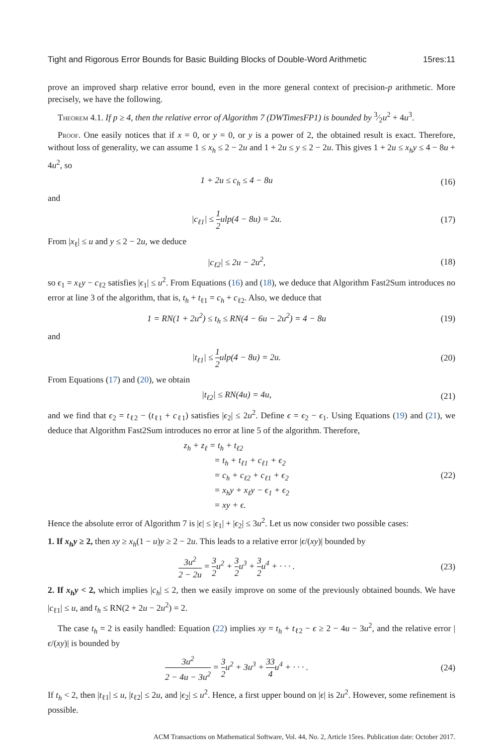Tight and Rigorous Error Bounds for Basic Building Blocks of Double-Word Arithmetic 15res:11
prove an improved sharp relative error bound, even in the more general context of precision-p arithmetic. More precisely, we have the following.
Theorem 4.1. If p ≥ 4, then the relative error of Algorithm 7 (DWTimesFP1) is bounded by 3⁄2u<sup>2</sup> + 4u<sup>3</sup>.
Proof. One easily notices that if x = 0, or y = 0, or y is a power of 2, the obtained result is exact. Therefore, without loss of generality, we can assume 1 ≤ x<sub>h</sub> ≤ 2 − 2u and 1 + 2u ≤ y ≤ 2 − 2u. This gives 1 + 2u ≤ x<sub>h</sub>y ≤ 4 − 8u + 4u<sup>2</sup>, so
1 + 2u ≤ c<sub>h</sub> ≤ 4 − 8u (16)
and
|c<sub>ℓ1</sub>| ≤ 1 2ulp(4 − 8u) = 2u. (17)
From |x<sub>ℓ</sub>| ≤ u and y ≤ 2 − 2u, we deduce
|c<sub>ℓ2</sub>| ≤ 2u − 2u<sup>2</sup>, (18)
so ϵ<sub>1</sub> = x<sub>ℓ</sub>y − c<sub>ℓ2</sub> satisfies |ϵ<sub>1</sub>| ≤ u<sup>2</sup>. From Equations (16) and (18), we deduce that Algorithm Fast2Sum introduces no error at line 3 of the algorithm, that is, t<sub>h</sub> + t<sub>ℓ1</sub> = c<sub>h</sub> + c<sub>ℓ2</sub>. Also, we deduce that
1 = RN(1 + 2u<sup>2</sup>) ≤ t<sub>h</sub> ≤ RN(4 − 6u − 2u<sup>2</sup>) = 4 − 8u (19)
and
|t<sub>ℓ1</sub>| ≤ 1 2ulp(4 − 8u) = 2u. (20)
From Equations (17) and (20), we obtain
|t<sub>ℓ2</sub>| ≤ RN(4u) = 4u, (21)
and we find that ϵ<sub>2</sub> = t<sub>ℓ2</sub> − (t<sub>ℓ1</sub> + c<sub>ℓ1</sub>) satisfies |ϵ<sub>2</sub>| ≤ 2u<sup>2</sup>. Define ϵ = ϵ<sub>2</sub> − ϵ<sub>1</sub>. Using Equations (19) and (21), we deduce that Algorithm Fast2Sum introduces no error at line 5 of the algorithm. Therefore,
z<sub>h</sub> + z<sub>ℓ</sub> = t<sub>h</sub> + t<sub>ℓ2</sub>
    = t<sub>h</sub> + t<sub>ℓ1</sub> + c<sub>ℓ1</sub> + ϵ<sub>2</sub>
    = c<sub>h</sub> + c<sub>ℓ2</sub> + c<sub>ℓ1</sub> + ϵ<sub>2</sub>
    = x<sub>h</sub>y + x<sub>ℓ</sub>y − ϵ<sub>1</sub> + ϵ<sub>2</sub>
    = xy + ϵ. (22)
Hence the absolute error of Algorithm 7 is |ϵ| ≤ |ϵ<sub>1</sub>| + |ϵ<sub>2</sub>| ≤ 3u<sup>2</sup>. Let us now consider two possible cases:
1. If x<sub>h</sub>y ≥ 2, then xy ≥ x<sub>h</sub>(1 − u)y ≥ 2 − 2u. This leads to a relative error |ϵ/(xy)| bounded by
3u<sup>2</sup> 2 − 2u = 3 2u<sup>2</sup> + 3 2u<sup>3</sup> + 3 2u<sup>4</sup> + · · · . (23)
2. If x<sub>h</sub>y < 2, which implies |c<sub>h</sub>| ≤ 2, then we easily improve on some of the previously obtained bounds. We have |c<sub>ℓ1</sub>| ≤ u, and t<sub>h</sub> ≤ RN(2 + 2u − 2u<sup>2</sup>) = 2.
The case t<sub>h</sub> = 2 is easily handled: Equation (22) implies xy = t<sub>h</sub> + t<sub>ℓ2</sub> − ϵ ≥ 2 − 4u − 3u<sup>2</sup>, and the relative error |ϵ/(xy)| is bounded by
3u<sup>2</sup> 2 − 4u − 3u<sup>2</sup> = 3 2u<sup>2</sup> + 3u<sup>3</sup> + 33 4u<sup>4</sup> + · · · . (24)
If t<sub>h</sub> < 2, then |t<sub>ℓ1</sub>| ≤ u, |t<sub>ℓ2</sub>| ≤ 2u, and |ϵ<sub>2</sub>| ≤ u<sup>2</sup>. Hence, a first upper bound on |ϵ| is 2u<sup>2</sup>. However, some refinement is possible.
ACM Transactions on Mathematical Software, Vol. 44, No. 2, Article 15res. Publication date: October 2017.